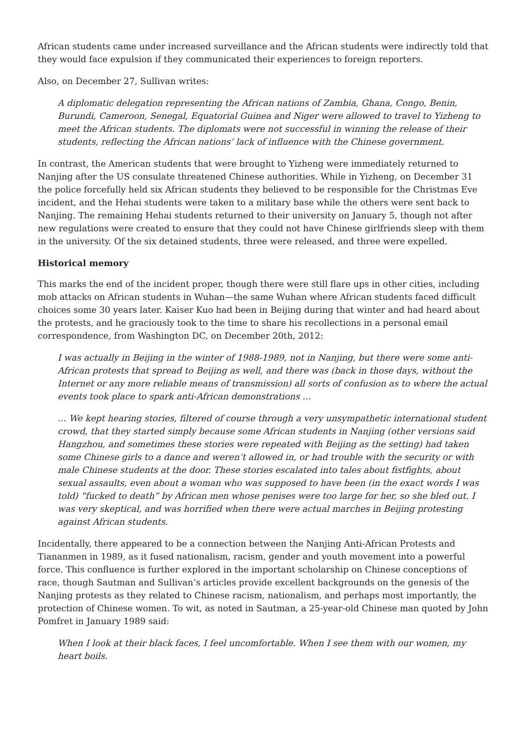African students came under increased surveillance and the African students were indirectly told that they would face expulsion if they communicated their experiences to foreign reporters.
Also, on December 27, Sullivan writes:
A diplomatic delegation representing the African nations of Zambia, Ghana, Congo, Benin, Burundi, Cameroon, Senegal, Equatorial Guinea and Niger were allowed to travel to Yizheng to meet the African students. The diplomats were not successful in winning the release of their students, reflecting the African nations’ lack of influence with the Chinese government.
In contrast, the American students that were brought to Yizheng were immediately returned to Nanjing after the US consulate threatened Chinese authorities. While in Yizheng, on December 31 the police forcefully held six African students they believed to be responsible for the Christmas Eve incident, and the Hehai students were taken to a military base while the others were sent back to Nanjing. The remaining Hehai students returned to their university on January 5, though not after new regulations were created to ensure that they could not have Chinese girlfriends sleep with them in the university. Of the six detained students, three were released, and three were expelled.
Historical memory
This marks the end of the incident proper, though there were still flare ups in other cities, including mob attacks on African students in Wuhan—the same Wuhan where African students faced difficult choices some 30 years later. Kaiser Kuo had been in Beijing during that winter and had heard about the protests, and he graciously took to the time to share his recollections in a personal email correspondence, from Washington DC, on December 20th, 2012:
I was actually in Beijing in the winter of 1988-1989, not in Nanjing, but there were some anti-African protests that spread to Beijing as well, and there was (back in those days, without the Internet or any more reliable means of transmission) all sorts of confusion as to where the actual events took place to spark anti-African demonstrations …
… We kept hearing stories, filtered of course through a very unsympathetic international student crowd, that they started simply because some African students in Nanjing (other versions said Hangzhou, and sometimes these stories were repeated with Beijing as the setting) had taken some Chinese girls to a dance and weren’t allowed in, or had trouble with the security or with male Chinese students at the door. These stories escalated into tales about fistfights, about sexual assaults, even about a woman who was supposed to have been (in the exact words I was told) “fucked to death” by African men whose penises were too large for her, so she bled out. I was very skeptical, and was horrified when there were actual marches in Beijing protesting against African students.
Incidentally, there appeared to be a connection between the Nanjing Anti-African Protests and Tiananmen in 1989, as it fused nationalism, racism, gender and youth movement into a powerful force. This confluence is further explored in the important scholarship on Chinese conceptions of race, though Sautman and Sullivan’s articles provide excellent backgrounds on the genesis of the Nanjing protests as they related to Chinese racism, nationalism, and perhaps most importantly, the protection of Chinese women. To wit, as noted in Sautman, a 25-year-old Chinese man quoted by John Pomfret in January 1989 said:
When I look at their black faces, I feel uncomfortable. When I see them with our women, my heart boils.